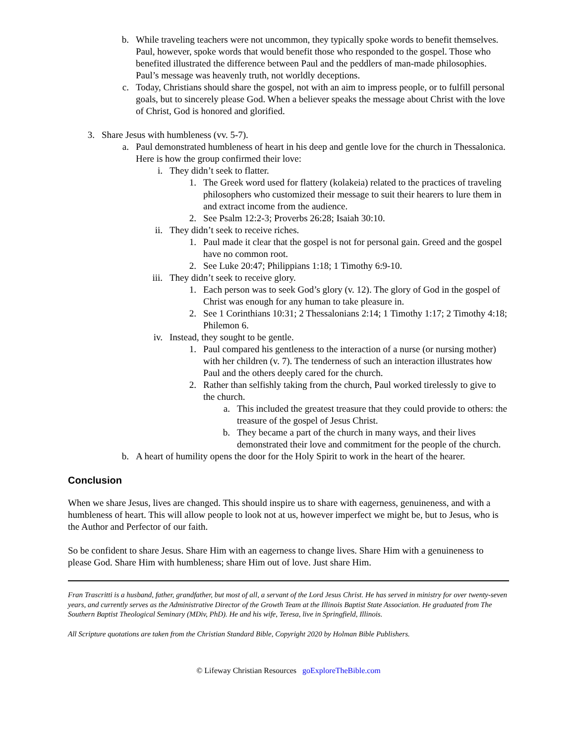b. While traveling teachers were not uncommon, they typically spoke words to benefit themselves. Paul, however, spoke words that would benefit those who responded to the gospel. Those who benefited illustrated the difference between Paul and the peddlers of man-made philosophies. Paul’s message was heavenly truth, not worldly deceptions.
c. Today, Christians should share the gospel, not with an aim to impress people, or to fulfill personal goals, but to sincerely please God. When a believer speaks the message about Christ with the love of Christ, God is honored and glorified.
3. Share Jesus with humbleness (vv. 5-7).
a. Paul demonstrated humbleness of heart in his deep and gentle love for the church in Thessalonica. Here is how the group confirmed their love:
i. They didn’t seek to flatter.
1. The Greek word used for flattery (kolakeia) related to the practices of traveling philosophers who customized their message to suit their hearers to lure them in and extract income from the audience.
2. See Psalm 12:2-3; Proverbs 26:28; Isaiah 30:10.
ii. They didn’t seek to receive riches.
1. Paul made it clear that the gospel is not for personal gain. Greed and the gospel have no common root.
2. See Luke 20:47; Philippians 1:18; 1 Timothy 6:9-10.
iii. They didn’t seek to receive glory.
1. Each person was to seek God’s glory (v. 12). The glory of God in the gospel of Christ was enough for any human to take pleasure in.
2. See 1 Corinthians 10:31; 2 Thessalonians 2:14; 1 Timothy 1:17; 2 Timothy 4:18; Philemon 6.
iv. Instead, they sought to be gentle.
1. Paul compared his gentleness to the interaction of a nurse (or nursing mother) with her children (v. 7). The tenderness of such an interaction illustrates how Paul and the others deeply cared for the church.
2. Rather than selfishly taking from the church, Paul worked tirelessly to give to the church.
a. This included the greatest treasure that they could provide to others: the treasure of the gospel of Jesus Christ.
b. They became a part of the church in many ways, and their lives demonstrated their love and commitment for the people of the church.
b. A heart of humility opens the door for the Holy Spirit to work in the heart of the hearer.
Conclusion
When we share Jesus, lives are changed. This should inspire us to share with eagerness, genuineness, and with a humbleness of heart. This will allow people to look not at us, however imperfect we might be, but to Jesus, who is the Author and Perfector of our faith.
So be confident to share Jesus. Share Him with an eagerness to change lives. Share Him with a genuineness to please God. Share Him with humbleness; share Him out of love. Just share Him.
Fran Trascritti is a husband, father, grandfather, but most of all, a servant of the Lord Jesus Christ. He has served in ministry for over twenty-seven years, and currently serves as the Administrative Director of the Growth Team at the Illinois Baptist State Association. He graduated from The Southern Baptist Theological Seminary (MDiv, PhD). He and his wife, Teresa, live in Springfield, Illinois.
All Scripture quotations are taken from the Christian Standard Bible, Copyright 2020 by Holman Bible Publishers.
© Lifeway Christian Resources goExploreTheBible.com